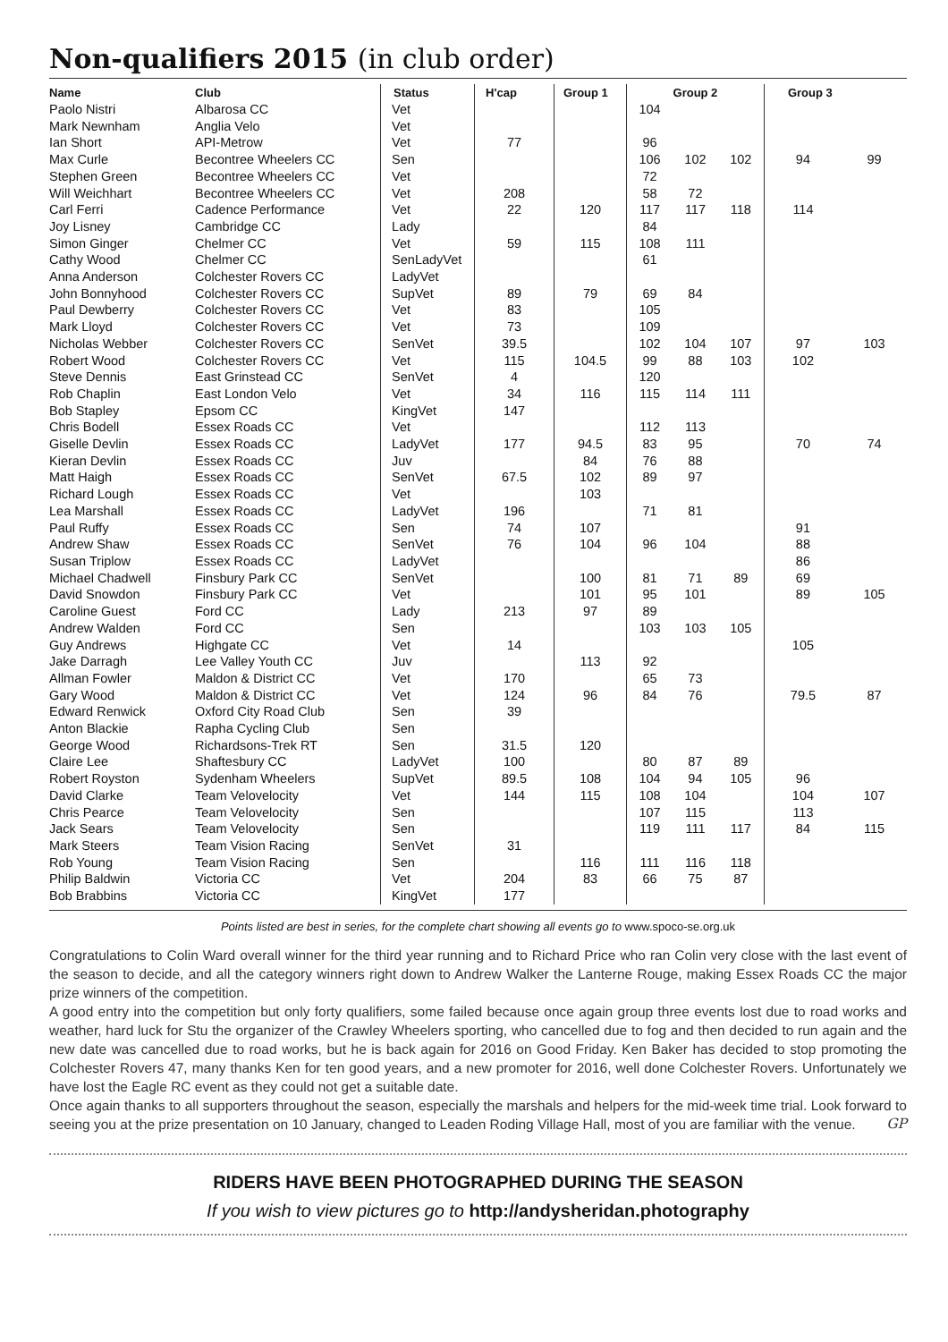Non-qualifiers 2015 (in club order)
| Name | Club | Status | H'cap | Group 1 | Group 2 | | | Group 3 | |
| --- | --- | --- | --- | --- | --- | --- | --- | --- | --- |
| Paolo Nistri | Albarosa CC | Vet | | | 104 | | | | |
| Mark Newnham | Anglia Velo | Vet | | | | | | | |
| Ian Short | API-Metrow | Vet | 77 | | 96 | | | | |
| Max Curle | Becontree Wheelers CC | Sen | | | 106 | 102 | 102 | 94 | 99 |
| Stephen Green | Becontree Wheelers CC | Vet | | | 72 | | | | |
| Will Weichhart | Becontree Wheelers CC | Vet | 208 | | 58 | 72 | | | |
| Carl Ferri | Cadence Performance | Vet | 22 | 120 | 117 | 117 | 118 | 114 | |
| Joy Lisney | Cambridge CC | Lady | | | 84 | | | | |
| Simon Ginger | Chelmer CC | Vet | 59 | 115 | 108 | 111 | | | |
| Cathy Wood | Chelmer CC | SenLadyVet | | | 61 | | | | |
| Anna Anderson | Colchester Rovers CC | LadyVet | | | | | | | |
| John Bonnyhood | Colchester Rovers CC | SupVet | 89 | 79 | 69 | 84 | | | |
| Paul Dewberry | Colchester Rovers CC | Vet | 83 | | 105 | | | | |
| Mark Lloyd | Colchester Rovers CC | Vet | 73 | | 109 | | | | |
| Nicholas Webber | Colchester Rovers CC | SenVet | 39.5 | | 102 | 104 | 107 | 97 | 103 |
| Robert Wood | Colchester Rovers CC | Vet | 115 | 104.5 | 99 | 88 | 103 | 102 | |
| Steve Dennis | East Grinstead CC | SenVet | 4 | | 120 | | | | |
| Rob Chaplin | East London Velo | Vet | 34 | 116 | 115 | 114 | 111 | | |
| Bob Stapley | Epsom CC | KingVet | 147 | | | | | | |
| Chris Bodell | Essex Roads CC | Vet | | | 112 | 113 | | | |
| Giselle Devlin | Essex Roads CC | LadyVet | 177 | 94.5 | 83 | 95 | | 70 | 74 |
| Kieran Devlin | Essex Roads CC | Juv | | 84 | 76 | 88 | | | |
| Matt Haigh | Essex Roads CC | SenVet | 67.5 | 102 | 89 | 97 | | | |
| Richard Lough | Essex Roads CC | Vet | | 103 | | | | | |
| Lea Marshall | Essex Roads CC | LadyVet | 196 | | 71 | 81 | | | |
| Paul Ruffy | Essex Roads CC | Sen | 74 | 107 | | | | 91 | |
| Andrew Shaw | Essex Roads CC | SenVet | 76 | 104 | 96 | 104 | | 88 | |
| Susan Triplow | Essex Roads CC | LadyVet | | | | | | 86 | |
| Michael Chadwell | Finsbury Park CC | SenVet | | 100 | 81 | 71 | 89 | 69 | |
| David Snowdon | Finsbury Park CC | Vet | | 101 | 95 | 101 | | 89 | 105 |
| Caroline Guest | Ford CC | Lady | 213 | 97 | 89 | | | | |
| Andrew Walden | Ford CC | Sen | | | 103 | 103 | 105 | | |
| Guy Andrews | Highgate CC | Vet | 14 | | | | | 105 | |
| Jake Darragh | Lee Valley Youth CC | Juv | | 113 | 92 | | | | |
| Allman Fowler | Maldon & District CC | Vet | 170 | | 65 | 73 | | | |
| Gary Wood | Maldon & District CC | Vet | 124 | 96 | 84 | 76 | | 79.5 | 87 |
| Edward Renwick | Oxford City Road Club | Sen | 39 | | | | | | |
| Anton Blackie | Rapha Cycling Club | Sen | | | | | | | |
| George Wood | Richardsons-Trek RT | Sen | 31.5 | 120 | | | | | |
| Claire Lee | Shaftesbury CC | LadyVet | 100 | | 80 | 87 | 89 | | |
| Robert Royston | Sydenham Wheelers | SupVet | 89.5 | 108 | 104 | 94 | 105 | 96 | |
| David Clarke | Team Velovelocity | Vet | 144 | 115 | 108 | 104 | | 104 | 107 |
| Chris Pearce | Team Velovelocity | Sen | | | 107 | 115 | | 113 | |
| Jack Sears | Team Velovelocity | Sen | | | 119 | 111 | 117 | 84 | 115 |
| Mark Steers | Team Vision Racing | SenVet | 31 | | | | | | |
| Rob Young | Team Vision Racing | Sen | | 116 | 111 | 116 | 118 | | |
| Philip Baldwin | Victoria CC | Vet | 204 | 83 | 66 | 75 | 87 | | |
| Bob Brabbins | Victoria CC | KingVet | 177 | | | | | | |
Points listed are best in series, for the complete chart showing all events go to www.spoco-se.org.uk
Congratulations to Colin Ward overall winner for the third year running and to Richard Price who ran Colin very close with the last event of the season to decide, and all the category winners right down to Andrew Walker the Lanterne Rouge, making Essex Roads CC the major prize winners of the competition.
A good entry into the competition but only forty qualifiers, some failed because once again group three events lost due to road works and weather, hard luck for Stu the organizer of the Crawley Wheelers sporting, who cancelled due to fog and then decided to run again and the new date was cancelled due to road works, but he is back again for 2016 on Good Friday. Ken Baker has decided to stop promoting the Colchester Rovers 47, many thanks Ken for ten good years, and a new promoter for 2016, well done Colchester Rovers. Unfortunately we have lost the Eagle RC event as they could not get a suitable date.
Once again thanks to all supporters throughout the season, especially the marshals and helpers for the mid-week time trial. Look forward to seeing you at the prize presentation on 10 January, changed to Leaden Roding Village Hall, most of you are familiar with the venue. GP
RIDERS HAVE BEEN PHOTOGRAPHED DURING THE SEASON
If you wish to view pictures go to http://andysheridan.photography